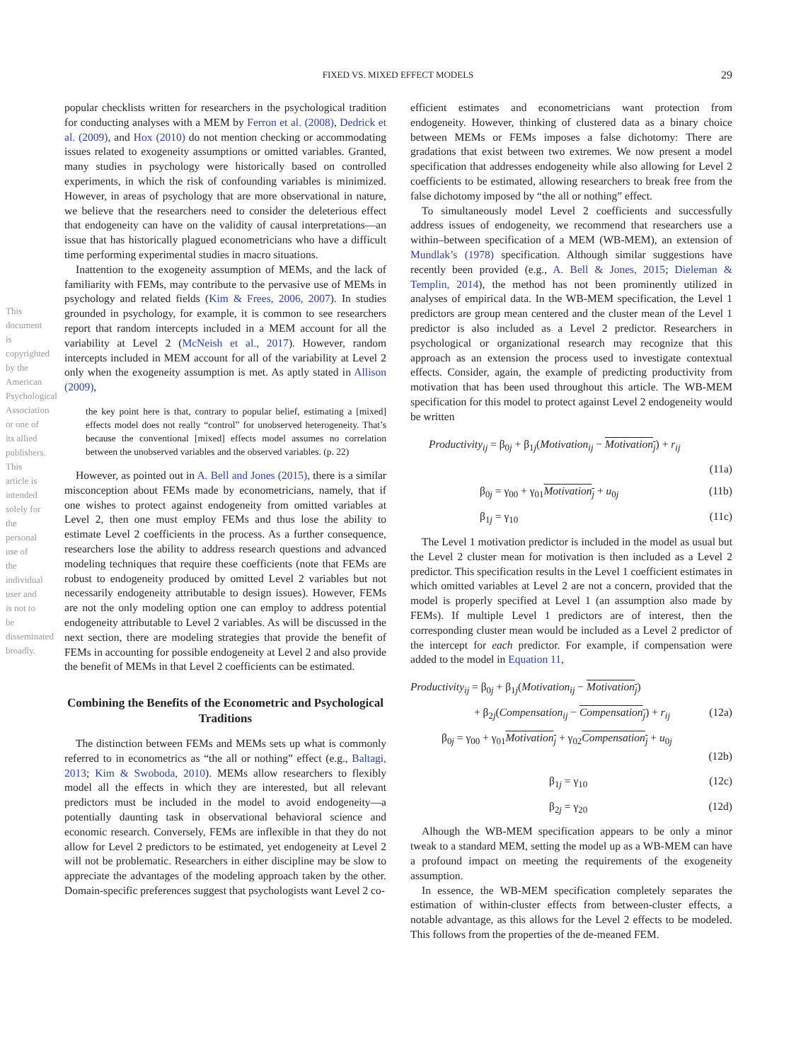FIXED VS. MIXED EFFECT MODELS
29
This document is copyrighted by the American Psychological Association or one of its allied publishers. This article is intended solely for the personal use of the individual user and is not to be disseminated broadly.
popular checklists written for researchers in the psychological tradition for conducting analyses with a MEM by Ferron et al. (2008), Dedrick et al. (2009), and Hox (2010) do not mention checking or accommodating issues related to exogeneity assumptions or omitted variables. Granted, many studies in psychology were historically based on controlled experiments, in which the risk of confounding variables is minimized. However, in areas of psychology that are more observational in nature, we believe that the researchers need to consider the deleterious effect that endogeneity can have on the validity of causal interpretations—an issue that has historically plagued econometricians who have a difficult time performing experimental studies in macro situations.
Inattention to the exogeneity assumption of MEMs, and the lack of familiarity with FEMs, may contribute to the pervasive use of MEMs in psychology and related fields (Kim & Frees, 2006, 2007). In studies grounded in psychology, for example, it is common to see researchers report that random intercepts included in a MEM account for all the variability at Level 2 (McNeish et al., 2017). However, random intercepts included in MEM account for all of the variability at Level 2 only when the exogeneity assumption is met. As aptly stated in Allison (2009),
the key point here is that, contrary to popular belief, estimating a [mixed] effects model does not really “control” for unobserved heterogeneity. That’s because the conventional [mixed] effects model assumes no correlation between the unobserved variables and the observed variables. (p. 22)
However, as pointed out in A. Bell and Jones (2015), there is a similar misconception about FEMs made by econometricians, namely, that if one wishes to protect against endogeneity from omitted variables at Level 2, then one must employ FEMs and thus lose the ability to estimate Level 2 coefficients in the process. As a further consequence, researchers lose the ability to address research questions and advanced modeling techniques that require these coefficients (note that FEMs are robust to endogeneity produced by omitted Level 2 variables but not necessarily endogeneity attributable to design issues). However, FEMs are not the only modeling option one can employ to address potential endogeneity attributable to Level 2 variables. As will be discussed in the next section, there are modeling strategies that provide the benefit of FEMs in accounting for possible endogeneity at Level 2 and also provide the benefit of MEMs in that Level 2 coefficients can be estimated.
Combining the Benefits of the Econometric and Psychological Traditions
The distinction between FEMs and MEMs sets up what is commonly referred to in econometrics as “the all or nothing” effect (e.g., Baltagi, 2013; Kim & Swoboda, 2010). MEMs allow researchers to flexibly model all the effects in which they are interested, but all relevant predictors must be included in the model to avoid endogeneity—a potentially daunting task in observational behavioral science and economic research. Conversely, FEMs are inflexible in that they do not allow for Level 2 predictors to be estimated, yet endogeneity at Level 2 will not be problematic. Researchers in either discipline may be slow to appreciate the advantages of the modeling approach taken by the other. Domain-specific preferences suggest that psychologists want Level 2 co-
efficient estimates and econometricians want protection from endogeneity. However, thinking of clustered data as a binary choice between MEMs or FEMs imposes a false dichotomy: There are gradations that exist between two extremes. We now present a model specification that addresses endogeneity while also allowing for Level 2 coefficients to be estimated, allowing researchers to break free from the false dichotomy imposed by “the all or nothing” effect.
To simultaneously model Level 2 coefficients and successfully address issues of endogeneity, we recommend that researchers use a within–between specification of a MEM (WB-MEM), an extension of Mundlak’s (1978) specification. Although similar suggestions have recently been provided (e.g., A. Bell & Jones, 2015; Dieleman & Templin, 2014), the method has not been prominently utilized in analyses of empirical data. In the WB-MEM specification, the Level 1 predictors are group mean centered and the cluster mean of the Level 1 predictor is also included as a Level 2 predictor. Researchers in psychological or organizational research may recognize that this approach as an extension the process used to investigate contextual effects. Consider, again, the example of predicting productivity from motivation that has been used throughout this article. The WB-MEM specification for this model to protect against Level 2 endogeneity would be written
Productivity<sub>ij</sub> = β<sub>0j</sub> + β<sub>1j</sub>(Motivation<sub>ij</sub> − Motivation<sub>j</sub>) + r<sub>ij</sub>
(11a)
β<sub>0j</sub> = γ<sub>00</sub> + γ<sub>01</sub>Motivation<sub>j</sub> + u<sub>0j</sub> (11b)
β<sub>1j</sub> = γ<sub>10</sub> (11c)
The Level 1 motivation predictor is included in the model as usual but the Level 2 cluster mean for motivation is then included as a Level 2 predictor. This specification results in the Level 1 coefficient estimates in which omitted variables at Level 2 are not a concern, provided that the model is properly specified at Level 1 (an assumption also made by FEMs). If multiple Level 1 predictors are of interest, then the corresponding cluster mean would be included as a Level 2 predictor of the intercept for each predictor. For example, if compensation were added to the model in Equation 11,
Productivity<sub>ij</sub> = β<sub>0j</sub> + β<sub>1j</sub>(Motivation<sub>ij</sub> − Motivation<sub>j</sub>)
+ β<sub>2j</sub>(Compensation<sub>ij</sub> − Compensation<sub>j</sub>) + r<sub>ij</sub> (12a)
β<sub>0j</sub> = γ<sub>00</sub> + γ<sub>01</sub>Motivation<sub>j</sub> + γ<sub>02</sub>Compensation<sub>j</sub> + u<sub>0j</sub>
(12b)
β<sub>1j</sub> = γ<sub>10</sub> (12c)
β<sub>2j</sub> = γ<sub>20</sub> (12d)
Alhough the WB-MEM specification appears to be only a minor tweak to a standard MEM, setting the model up as a WB-MEM can have a profound impact on meeting the requirements of the exogeneity assumption.
In essence, the WB-MEM specification completely separates the estimation of within-cluster effects from between-cluster effects, a notable advantage, as this allows for the Level 2 effects to be modeled. This follows from the properties of the de-meaned FEM.